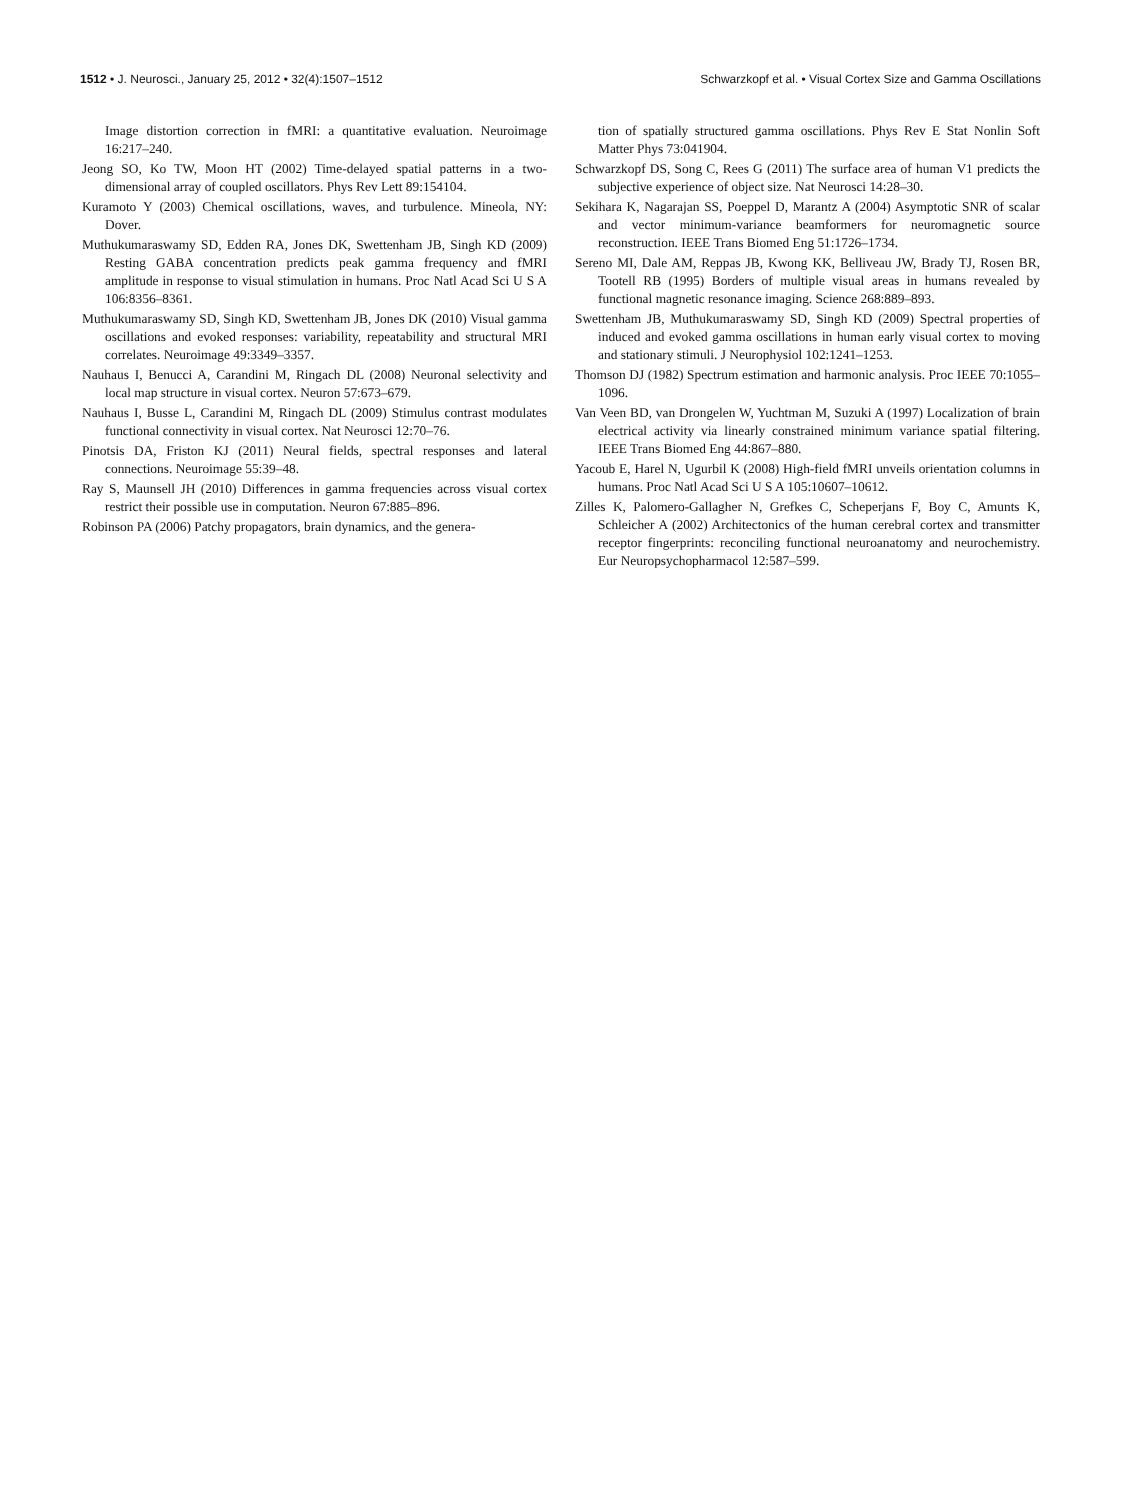1512 • J. Neurosci., January 25, 2012 • 32(4):1507–1512 Schwarzkopf et al. • Visual Cortex Size and Gamma Oscillations
Image distortion correction in fMRI: a quantitative evaluation. Neuroimage 16:217–240.
Jeong SO, Ko TW, Moon HT (2002) Time-delayed spatial patterns in a two-dimensional array of coupled oscillators. Phys Rev Lett 89:154104.
Kuramoto Y (2003) Chemical oscillations, waves, and turbulence. Mineola, NY: Dover.
Muthukumaraswamy SD, Edden RA, Jones DK, Swettenham JB, Singh KD (2009) Resting GABA concentration predicts peak gamma frequency and fMRI amplitude in response to visual stimulation in humans. Proc Natl Acad Sci U S A 106:8356–8361.
Muthukumaraswamy SD, Singh KD, Swettenham JB, Jones DK (2010) Visual gamma oscillations and evoked responses: variability, repeatability and structural MRI correlates. Neuroimage 49:3349–3357.
Nauhaus I, Benucci A, Carandini M, Ringach DL (2008) Neuronal selectivity and local map structure in visual cortex. Neuron 57:673–679.
Nauhaus I, Busse L, Carandini M, Ringach DL (2009) Stimulus contrast modulates functional connectivity in visual cortex. Nat Neurosci 12:70–76.
Pinotsis DA, Friston KJ (2011) Neural fields, spectral responses and lateral connections. Neuroimage 55:39–48.
Ray S, Maunsell JH (2010) Differences in gamma frequencies across visual cortex restrict their possible use in computation. Neuron 67:885–896.
Robinson PA (2006) Patchy propagators, brain dynamics, and the genera-
tion of spatially structured gamma oscillations. Phys Rev E Stat Nonlin Soft Matter Phys 73:041904.
Schwarzkopf DS, Song C, Rees G (2011) The surface area of human V1 predicts the subjective experience of object size. Nat Neurosci 14:28–30.
Sekihara K, Nagarajan SS, Poeppel D, Marantz A (2004) Asymptotic SNR of scalar and vector minimum-variance beamformers for neuromagnetic source reconstruction. IEEE Trans Biomed Eng 51:1726–1734.
Sereno MI, Dale AM, Reppas JB, Kwong KK, Belliveau JW, Brady TJ, Rosen BR, Tootell RB (1995) Borders of multiple visual areas in humans revealed by functional magnetic resonance imaging. Science 268:889–893.
Swettenham JB, Muthukumaraswamy SD, Singh KD (2009) Spectral properties of induced and evoked gamma oscillations in human early visual cortex to moving and stationary stimuli. J Neurophysiol 102:1241–1253.
Thomson DJ (1982) Spectrum estimation and harmonic analysis. Proc IEEE 70:1055–1096.
Van Veen BD, van Drongelen W, Yuchtman M, Suzuki A (1997) Localization of brain electrical activity via linearly constrained minimum variance spatial filtering. IEEE Trans Biomed Eng 44:867–880.
Yacoub E, Harel N, Ugurbil K (2008) High-field fMRI unveils orientation columns in humans. Proc Natl Acad Sci U S A 105:10607–10612.
Zilles K, Palomero-Gallagher N, Grefkes C, Scheperjans F, Boy C, Amunts K, Schleicher A (2002) Architectonics of the human cerebral cortex and transmitter receptor fingerprints: reconciling functional neuroanatomy and neurochemistry. Eur Neuropsychopharmacol 12:587–599.